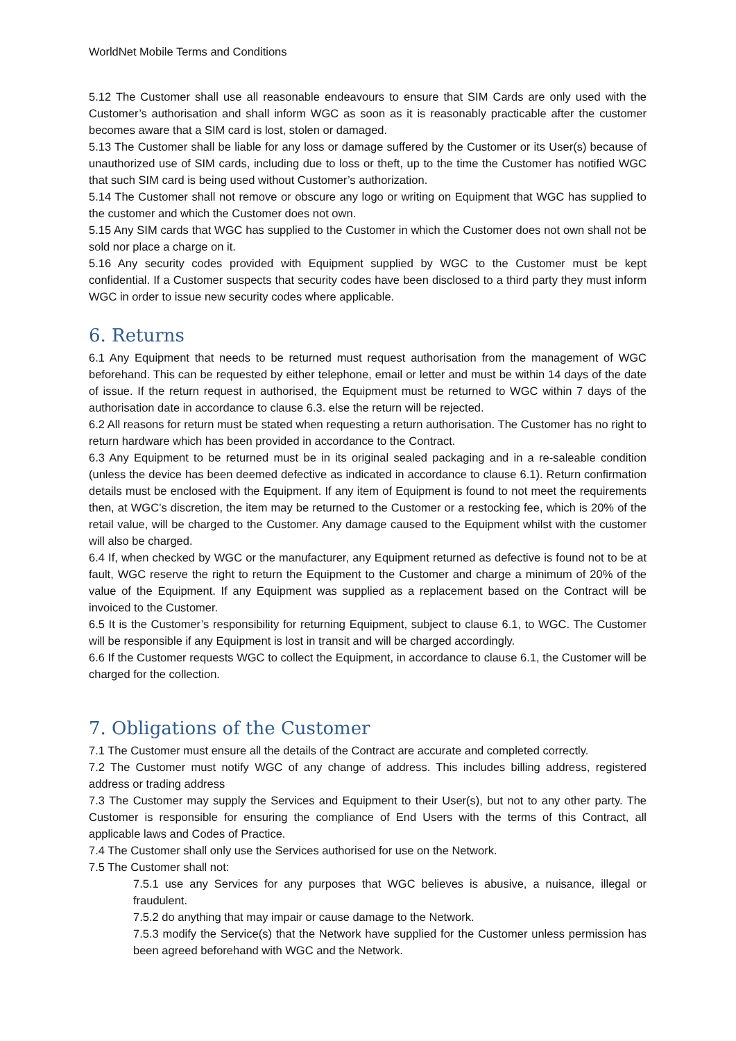WorldNet Mobile Terms and Conditions
5.12 The Customer shall use all reasonable endeavours to ensure that SIM Cards are only used with the Customer’s authorisation and shall inform WGC as soon as it is reasonably practicable after the customer becomes aware that a SIM card is lost, stolen or damaged.
5.13 The Customer shall be liable for any loss or damage suffered by the Customer or its User(s) because of unauthorized use of SIM cards, including due to loss or theft, up to the time the Customer has notified WGC that such SIM card is being used without Customer’s authorization.
5.14 The Customer shall not remove or obscure any logo or writing on Equipment that WGC has supplied to the customer and which the Customer does not own.
5.15 Any SIM cards that WGC has supplied to the Customer in which the Customer does not own shall not be sold nor place a charge on it.
5.16 Any security codes provided with Equipment supplied by WGC to the Customer must be kept confidential. If a Customer suspects that security codes have been disclosed to a third party they must inform WGC in order to issue new security codes where applicable.
6. Returns
6.1 Any Equipment that needs to be returned must request authorisation from the management of WGC beforehand. This can be requested by either telephone, email or letter and must be within 14 days of the date of issue. If the return request in authorised, the Equipment must be returned to WGC within 7 days of the authorisation date in accordance to clause 6.3. else the return will be rejected.
6.2 All reasons for return must be stated when requesting a return authorisation. The Customer has no right to return hardware which has been provided in accordance to the Contract.
6.3 Any Equipment to be returned must be in its original sealed packaging and in a re-saleable condition (unless the device has been deemed defective as indicated in accordance to clause 6.1). Return confirmation details must be enclosed with the Equipment. If any item of Equipment is found to not meet the requirements then, at WGC’s discretion, the item may be returned to the Customer or a restocking fee, which is 20% of the retail value, will be charged to the Customer. Any damage caused to the Equipment whilst with the customer will also be charged.
6.4 If, when checked by WGC or the manufacturer, any Equipment returned as defective is found not to be at fault, WGC reserve the right to return the Equipment to the Customer and charge a minimum of 20% of the value of the Equipment. If any Equipment was supplied as a replacement based on the Contract will be invoiced to the Customer.
6.5 It is the Customer’s responsibility for returning Equipment, subject to clause 6.1, to WGC. The Customer will be responsible if any Equipment is lost in transit and will be charged accordingly.
6.6 If the Customer requests WGC to collect the Equipment, in accordance to clause 6.1, the Customer will be charged for the collection.
7. Obligations of the Customer
7.1 The Customer must ensure all the details of the Contract are accurate and completed correctly.
7.2 The Customer must notify WGC of any change of address. This includes billing address, registered address or trading address
7.3 The Customer may supply the Services and Equipment to their User(s), but not to any other party. The Customer is responsible for ensuring the compliance of End Users with the terms of this Contract, all applicable laws and Codes of Practice.
7.4 The Customer shall only use the Services authorised for use on the Network.
7.5 The Customer shall not:
7.5.1 use any Services for any purposes that WGC believes is abusive, a nuisance, illegal or fraudulent.
7.5.2 do anything that may impair or cause damage to the Network.
7.5.3 modify the Service(s) that the Network have supplied for the Customer unless permission has been agreed beforehand with WGC and the Network.